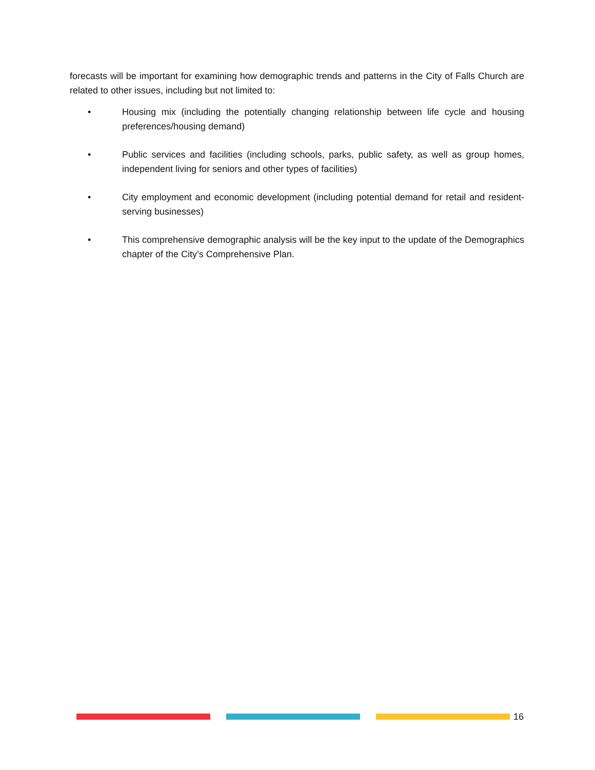forecasts will be important for examining how demographic trends and patterns in the City of Falls Church are related to other issues, including but not limited to:
• Housing mix (including the potentially changing relationship between life cycle and housing preferences/housing demand)
• Public services and facilities (including schools, parks, public safety, as well as group homes, independent living for seniors and other types of facilities)
• City employment and economic development (including potential demand for retail and resident-serving businesses)
• This comprehensive demographic analysis will be the key input to the update of the Demographics chapter of the City’s Comprehensive Plan.
16